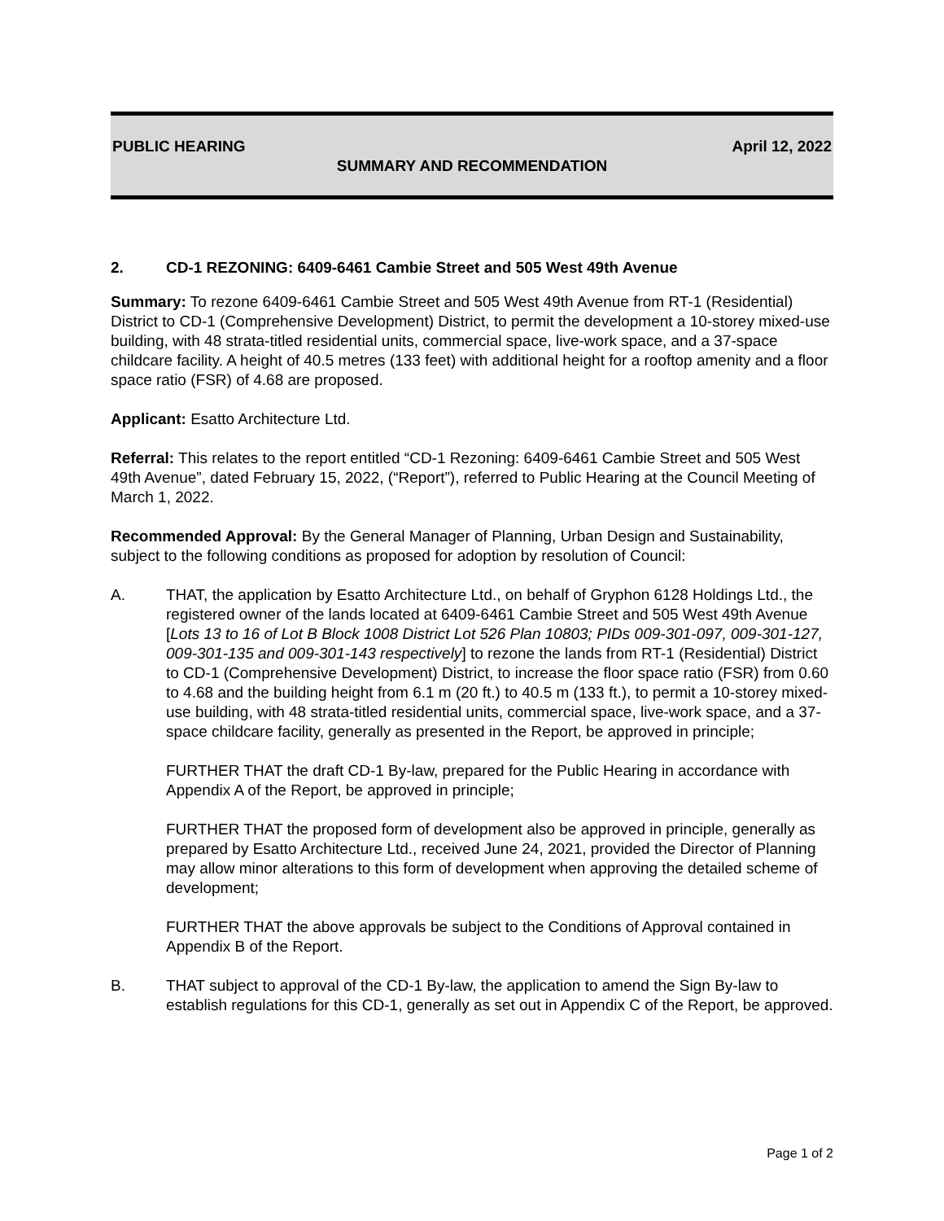PUBLIC HEARING April 12, 2022
SUMMARY AND RECOMMENDATION
2. CD-1 REZONING: 6409-6461 Cambie Street and 505 West 49th Avenue
Summary: To rezone 6409-6461 Cambie Street and 505 West 49th Avenue from RT-1 (Residential) District to CD-1 (Comprehensive Development) District, to permit the development a 10-storey mixed-use building, with 48 strata-titled residential units, commercial space, live-work space, and a 37-space childcare facility. A height of 40.5 metres (133 feet) with additional height for a rooftop amenity and a floor space ratio (FSR) of 4.68 are proposed.
Applicant: Esatto Architecture Ltd.
Referral: This relates to the report entitled “CD-1 Rezoning: 6409-6461 Cambie Street and 505 West 49th Avenue”, dated February 15, 2022, (“Report”), referred to Public Hearing at the Council Meeting of March 1, 2022.
Recommended Approval: By the General Manager of Planning, Urban Design and Sustainability, subject to the following conditions as proposed for adoption by resolution of Council:
A. THAT, the application by Esatto Architecture Ltd., on behalf of Gryphon 6128 Holdings Ltd., the registered owner of the lands located at 6409-6461 Cambie Street and 505 West 49th Avenue [Lots 13 to 16 of Lot B Block 1008 District Lot 526 Plan 10803; PIDs 009-301-097, 009-301-127, 009-301-135 and 009-301-143 respectively] to rezone the lands from RT-1 (Residential) District to CD-1 (Comprehensive Development) District, to increase the floor space ratio (FSR) from 0.60 to 4.68 and the building height from 6.1 m (20 ft.) to 40.5 m (133 ft.), to permit a 10-storey mixed-use building, with 48 strata-titled residential units, commercial space, live-work space, and a 37-space childcare facility, generally as presented in the Report, be approved in principle;
FURTHER THAT the draft CD-1 By-law, prepared for the Public Hearing in accordance with Appendix A of the Report, be approved in principle;
FURTHER THAT the proposed form of development also be approved in principle, generally as prepared by Esatto Architecture Ltd., received June 24, 2021, provided the Director of Planning may allow minor alterations to this form of development when approving the detailed scheme of development;
FURTHER THAT the above approvals be subject to the Conditions of Approval contained in Appendix B of the Report.
B. THAT subject to approval of the CD-1 By-law, the application to amend the Sign By-law to establish regulations for this CD-1, generally as set out in Appendix C of the Report, be approved.
Page 1 of 2